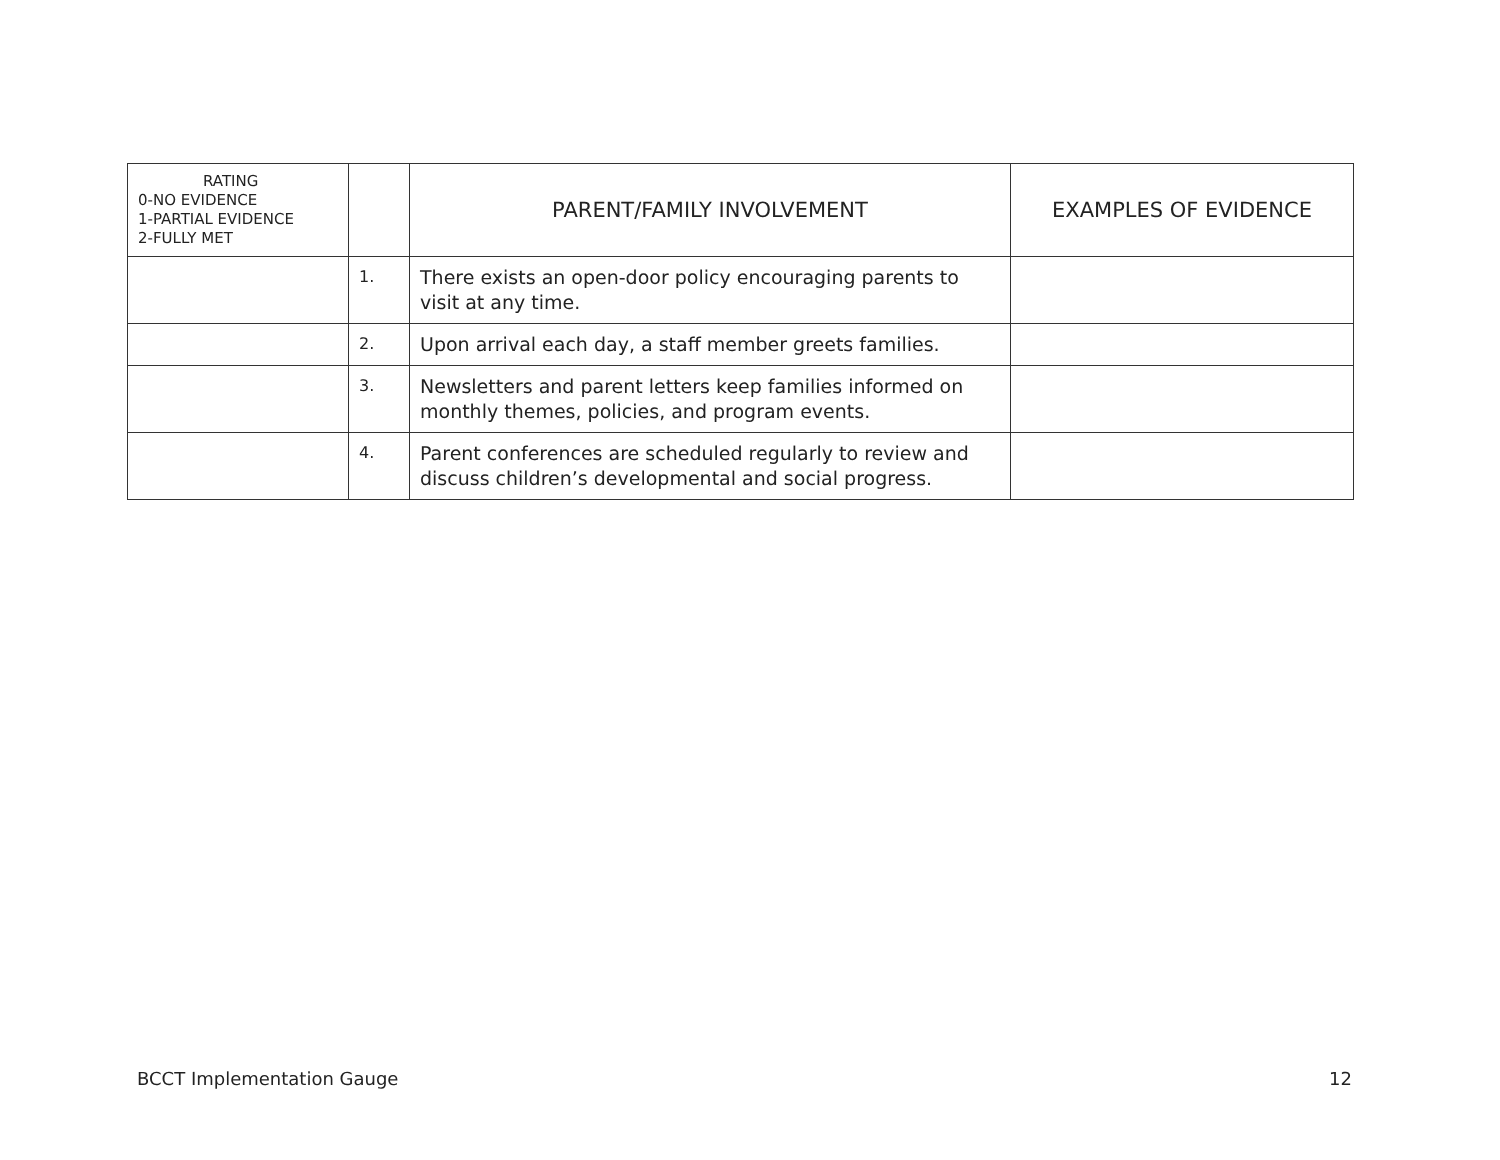| RATING 0-NO EVIDENCE 1-PARTIAL EVIDENCE 2-FULLY MET | | PARENT/FAMILY INVOLVEMENT | EXAMPLES OF EVIDENCE |
| --- | --- | --- | --- |
| | 1. | There exists an open-door policy encouraging parents to visit at any time. | |
| | 2. | Upon arrival each day, a staff member greets families. | |
| | 3. | Newsletters and parent letters keep families informed on monthly themes, policies, and program events. | |
| | 4. | Parent conferences are scheduled regularly to review and discuss children’s developmental and social progress. | |
BCCT Implementation Gauge 12